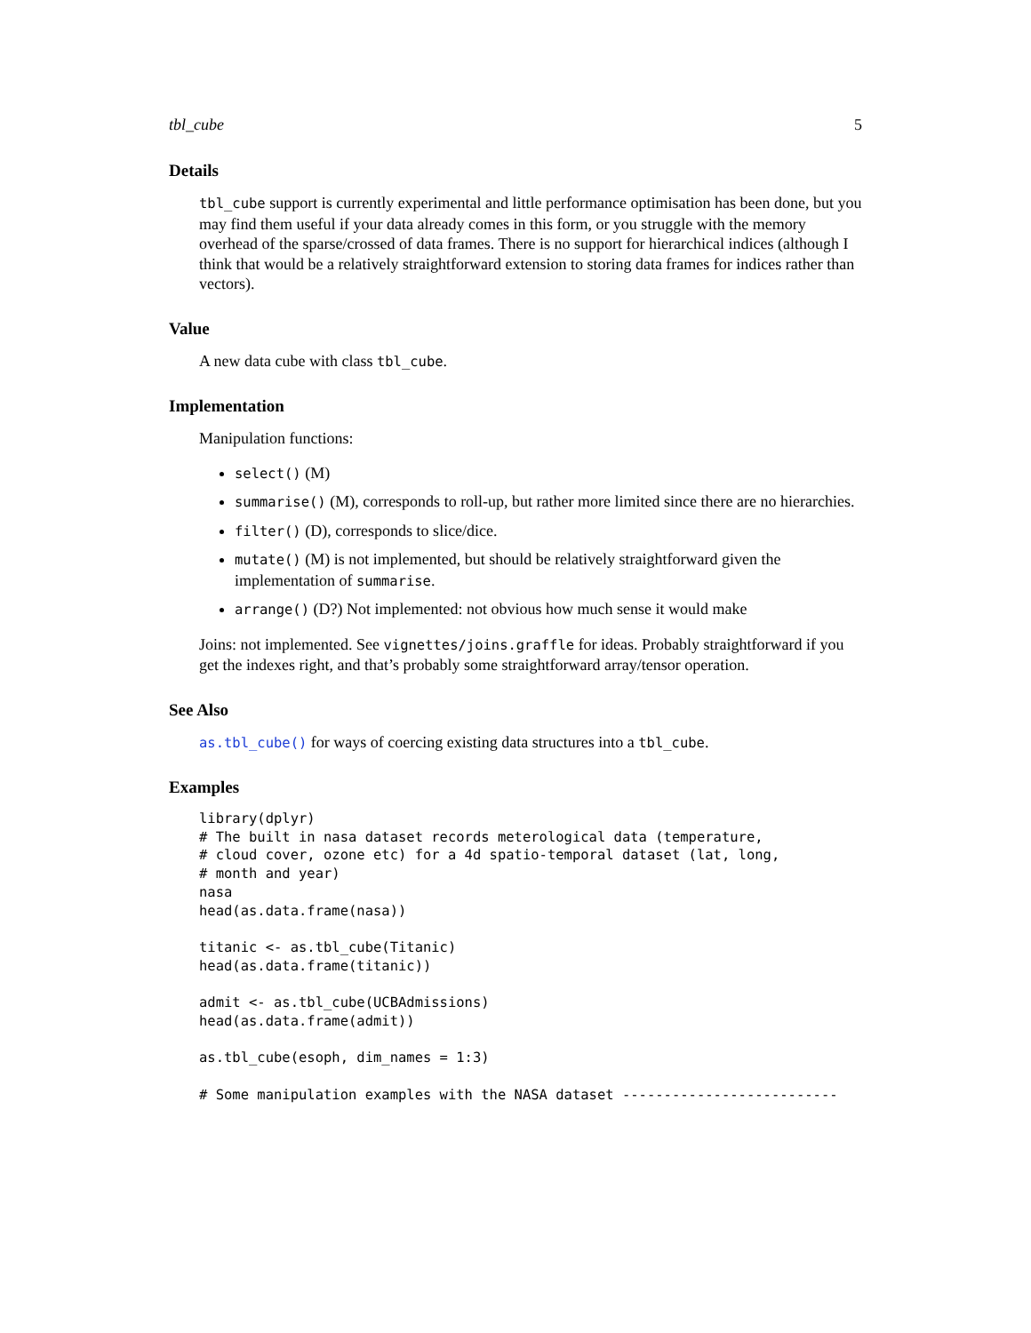tbl_cube 5
Details
tbl_cube support is currently experimental and little performance optimisation has been done, but you may find them useful if your data already comes in this form, or you struggle with the memory overhead of the sparse/crossed of data frames. There is no support for hierarchical indices (although I think that would be a relatively straightforward extension to storing data frames for indices rather than vectors).
Value
A new data cube with class tbl_cube.
Implementation
Manipulation functions:
select() (M)
summarise() (M), corresponds to roll-up, but rather more limited since there are no hierarchies.
filter() (D), corresponds to slice/dice.
mutate() (M) is not implemented, but should be relatively straightforward given the implementation of summarise.
arrange() (D?) Not implemented: not obvious how much sense it would make
Joins: not implemented. See vignettes/joins.graffle for ideas. Probably straightforward if you get the indexes right, and that’s probably some straightforward array/tensor operation.
See Also
as.tbl_cube() for ways of coercing existing data structures into a tbl_cube.
Examples
library(dplyr)
# The built in nasa dataset records meterological data (temperature,
# cloud cover, ozone etc) for a 4d spatio-temporal dataset (lat, long,
# month and year)
nasa
head(as.data.frame(nasa))

titanic <- as.tbl_cube(Titanic)
head(as.data.frame(titanic))

admit <- as.tbl_cube(UCBAdmissions)
head(as.data.frame(admit))

as.tbl_cube(esoph, dim_names = 1:3)

# Some manipulation examples with the NASA dataset --------------------------